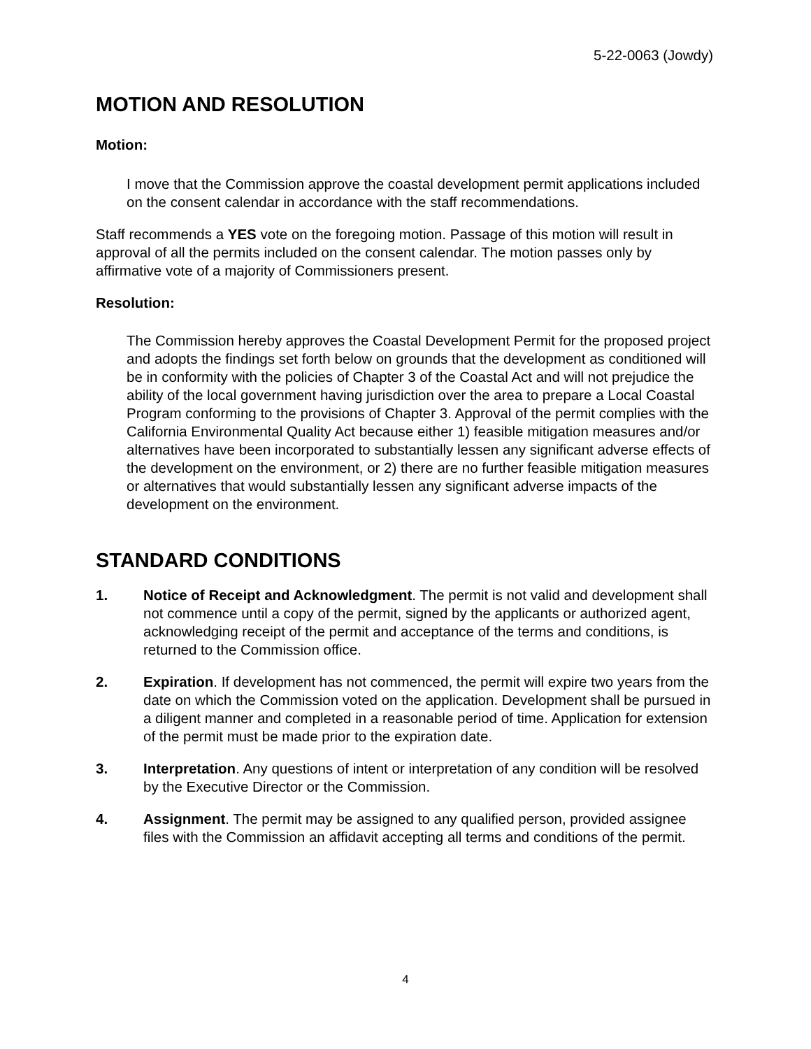5-22-0063 (Jowdy)
MOTION AND RESOLUTION
Motion:
I move that the Commission approve the coastal development permit applications included on the consent calendar in accordance with the staff recommendations.
Staff recommends a YES vote on the foregoing motion. Passage of this motion will result in approval of all the permits included on the consent calendar. The motion passes only by affirmative vote of a majority of Commissioners present.
Resolution:
The Commission hereby approves the Coastal Development Permit for the proposed project and adopts the findings set forth below on grounds that the development as conditioned will be in conformity with the policies of Chapter 3 of the Coastal Act and will not prejudice the ability of the local government having jurisdiction over the area to prepare a Local Coastal Program conforming to the provisions of Chapter 3. Approval of the permit complies with the California Environmental Quality Act because either 1) feasible mitigation measures and/or alternatives have been incorporated to substantially lessen any significant adverse effects of the development on the environment, or 2) there are no further feasible mitigation measures or alternatives that would substantially lessen any significant adverse impacts of the development on the environment.
STANDARD CONDITIONS
1. Notice of Receipt and Acknowledgment. The permit is not valid and development shall not commence until a copy of the permit, signed by the applicants or authorized agent, acknowledging receipt of the permit and acceptance of the terms and conditions, is returned to the Commission office.
2. Expiration. If development has not commenced, the permit will expire two years from the date on which the Commission voted on the application. Development shall be pursued in a diligent manner and completed in a reasonable period of time. Application for extension of the permit must be made prior to the expiration date.
3. Interpretation. Any questions of intent or interpretation of any condition will be resolved by the Executive Director or the Commission.
4. Assignment. The permit may be assigned to any qualified person, provided assignee files with the Commission an affidavit accepting all terms and conditions of the permit.
4